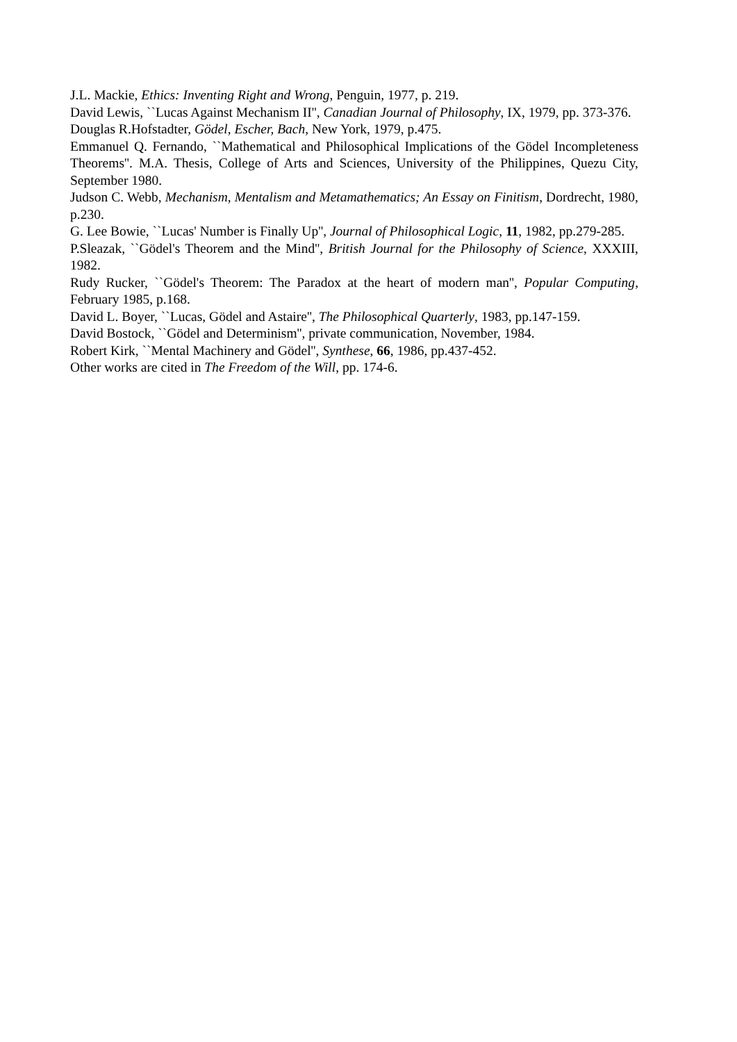J.L. Mackie, Ethics: Inventing Right and Wrong, Penguin, 1977, p. 219.
David Lewis, ``Lucas Against Mechanism II'', Canadian Journal of Philosophy, IX, 1979, pp. 373-376.
Douglas R.Hofstadter, Gödel, Escher, Bach, New York, 1979, p.475.
Emmanuel Q. Fernando, ``Mathematical and Philosophical Implications of the Gödel Incompleteness Theorems''. M.A. Thesis, College of Arts and Sciences, University of the Philippines, Quezu City, September 1980.
Judson C. Webb, Mechanism, Mentalism and Metamathematics; An Essay on Finitism, Dordrecht, 1980, p.230.
G. Lee Bowie, ``Lucas' Number is Finally Up'', Journal of Philosophical Logic, 11, 1982, pp.279-285.
P.Sleazak, ``Gödel's Theorem and the Mind'', British Journal for the Philosophy of Science, XXXIII, 1982.
Rudy Rucker, ``Gödel's Theorem: The Paradox at the heart of modern man'', Popular Computing, February 1985, p.168.
David L. Boyer, ``Lucas, Gödel and Astaire'', The Philosophical Quarterly, 1983, pp.147-159.
David Bostock, ``Gödel and Determinism'', private communication, November, 1984.
Robert Kirk, ``Mental Machinery and Gödel'', Synthese, 66, 1986, pp.437-452.
Other works are cited in The Freedom of the Will, pp. 174-6.